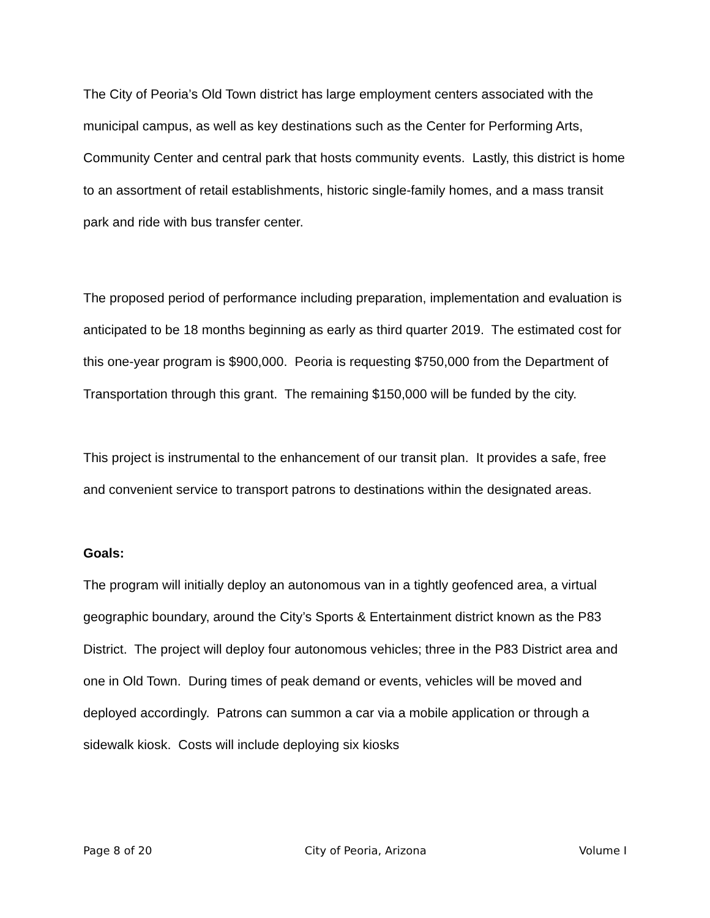The City of Peoria’s Old Town district has large employment centers associated with the municipal campus, as well as key destinations such as the Center for Performing Arts, Community Center and central park that hosts community events. Lastly, this district is home to an assortment of retail establishments, historic single-family homes, and a mass transit park and ride with bus transfer center.
The proposed period of performance including preparation, implementation and evaluation is anticipated to be 18 months beginning as early as third quarter 2019. The estimated cost for this one-year program is $900,000. Peoria is requesting $750,000 from the Department of Transportation through this grant. The remaining $150,000 will be funded by the city.
This project is instrumental to the enhancement of our transit plan. It provides a safe, free and convenient service to transport patrons to destinations within the designated areas.
Goals:
The program will initially deploy an autonomous van in a tightly geofenced area, a virtual geographic boundary, around the City’s Sports & Entertainment district known as the P83 District. The project will deploy four autonomous vehicles; three in the P83 District area and one in Old Town. During times of peak demand or events, vehicles will be moved and deployed accordingly. Patrons can summon a car via a mobile application or through a sidewalk kiosk. Costs will include deploying six kiosks
Page 8 of 20 City of Peoria, Arizona Volume I